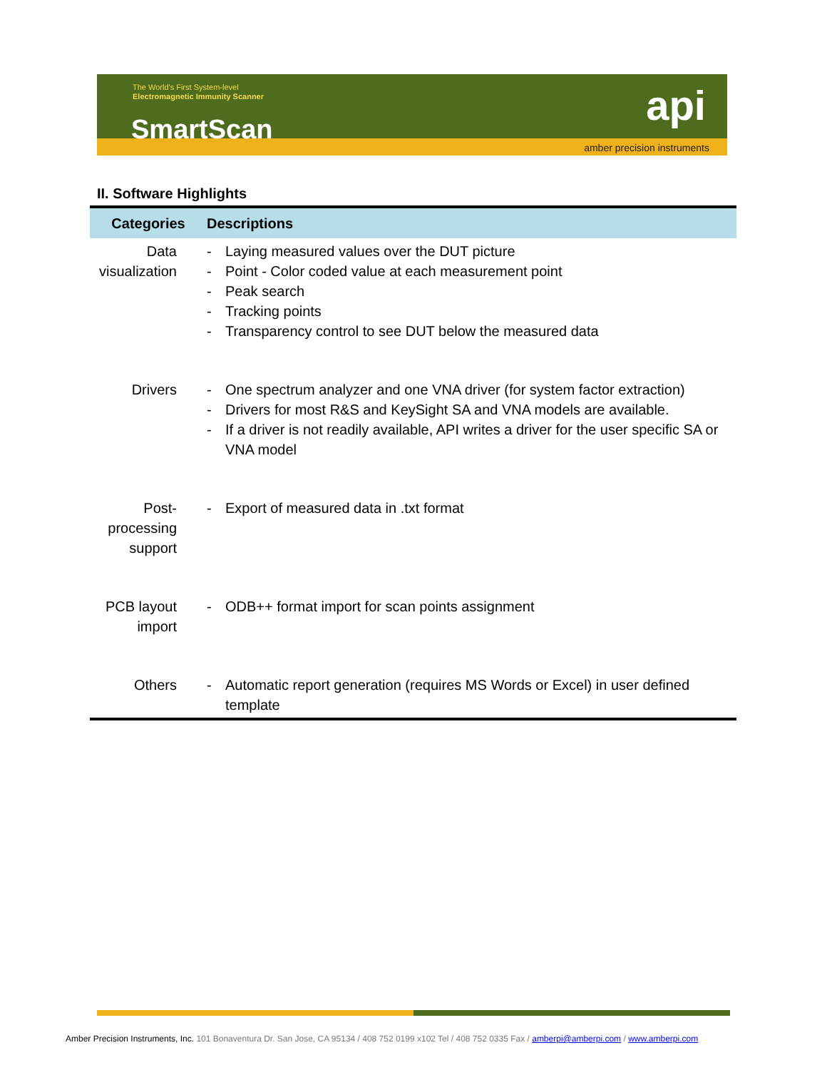The World's First System-level
Electromagnetic Immunity Scanner
SmartScan api
amber precision instruments
II. Software Highlights
| Categories | Descriptions |
| --- | --- |
| Data visualization | - Laying measured values over the DUT picture - Point - Color coded value at each measurement point - Peak search - Tracking points - Transparency control to see DUT below the measured data |
| Drivers | - One spectrum analyzer and one VNA driver (for system factor extraction) - Drivers for most R&S and KeySight SA and VNA models are available. - If a driver is not readily available, API writes a driver for the user specific SA or VNA model |
| Post-processing support | - Export of measured data in .txt format |
| PCB layout import | - ODB++ format import for scan points assignment |
| Others | - Automatic report generation (requires MS Words or Excel) in user defined template |
Amber Precision Instruments, Inc. 101 Bonaventura Dr. San Jose, CA 95134 / 408 752 0199 x102 Tel / 408 752 0335 Fax / amberpi@amberpi.com / www.amberpi.com